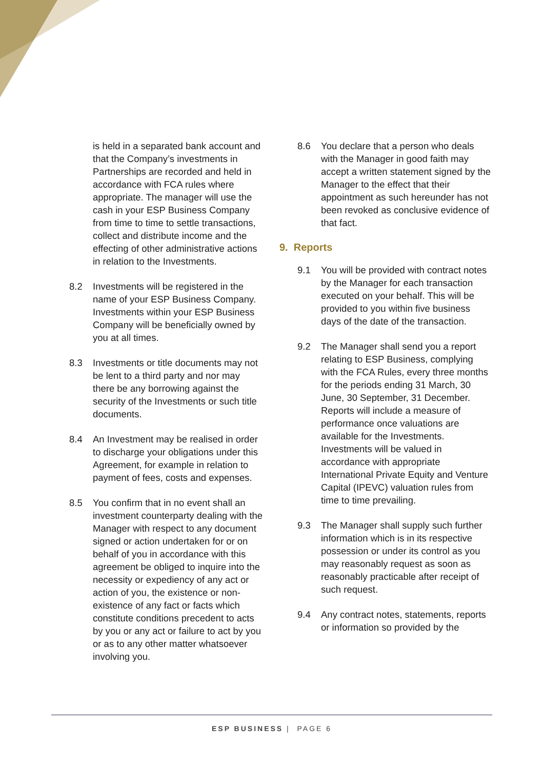is held in a separated bank account and that the Company’s investments in Partnerships are recorded and held in accordance with FCA rules where appropriate. The manager will use the cash in your ESP Business Company from time to time to settle transactions, collect and distribute income and the effecting of other administrative actions in relation to the Investments.
8.2 Investments will be registered in the name of your ESP Business Company. Investments within your ESP Business Company will be beneficially owned by you at all times.
8.3 Investments or title documents may not be lent to a third party and nor may there be any borrowing against the security of the Investments or such title documents.
8.4 An Investment may be realised in order to discharge your obligations under this Agreement, for example in relation to payment of fees, costs and expenses.
8.5 You confirm that in no event shall an investment counterparty dealing with the Manager with respect to any document signed or action undertaken for or on behalf of you in accordance with this agreement be obliged to inquire into the necessity or expediency of any act or action of you, the existence or non-existence of any fact or facts which constitute conditions precedent to acts by you or any act or failure to act by you or as to any other matter whatsoever involving you.
8.6 You declare that a person who deals with the Manager in good faith may accept a written statement signed by the Manager to the effect that their appointment as such hereunder has not been revoked as conclusive evidence of that fact.
9. Reports
9.1 You will be provided with contract notes by the Manager for each transaction executed on your behalf. This will be provided to you within five business days of the date of the transaction.
9.2 The Manager shall send you a report relating to ESP Business, complying with the FCA Rules, every three months for the periods ending 31 March, 30 June, 30 September, 31 December. Reports will include a measure of performance once valuations are available for the Investments. Investments will be valued in accordance with appropriate International Private Equity and Venture Capital (IPEVC) valuation rules from time to time prevailing.
9.3 The Manager shall supply such further information which is in its respective possession or under its control as you may reasonably request as soon as reasonably practicable after receipt of such request.
9.4 Any contract notes, statements, reports or information so provided by the
ESP BUSINESS | PAGE 6